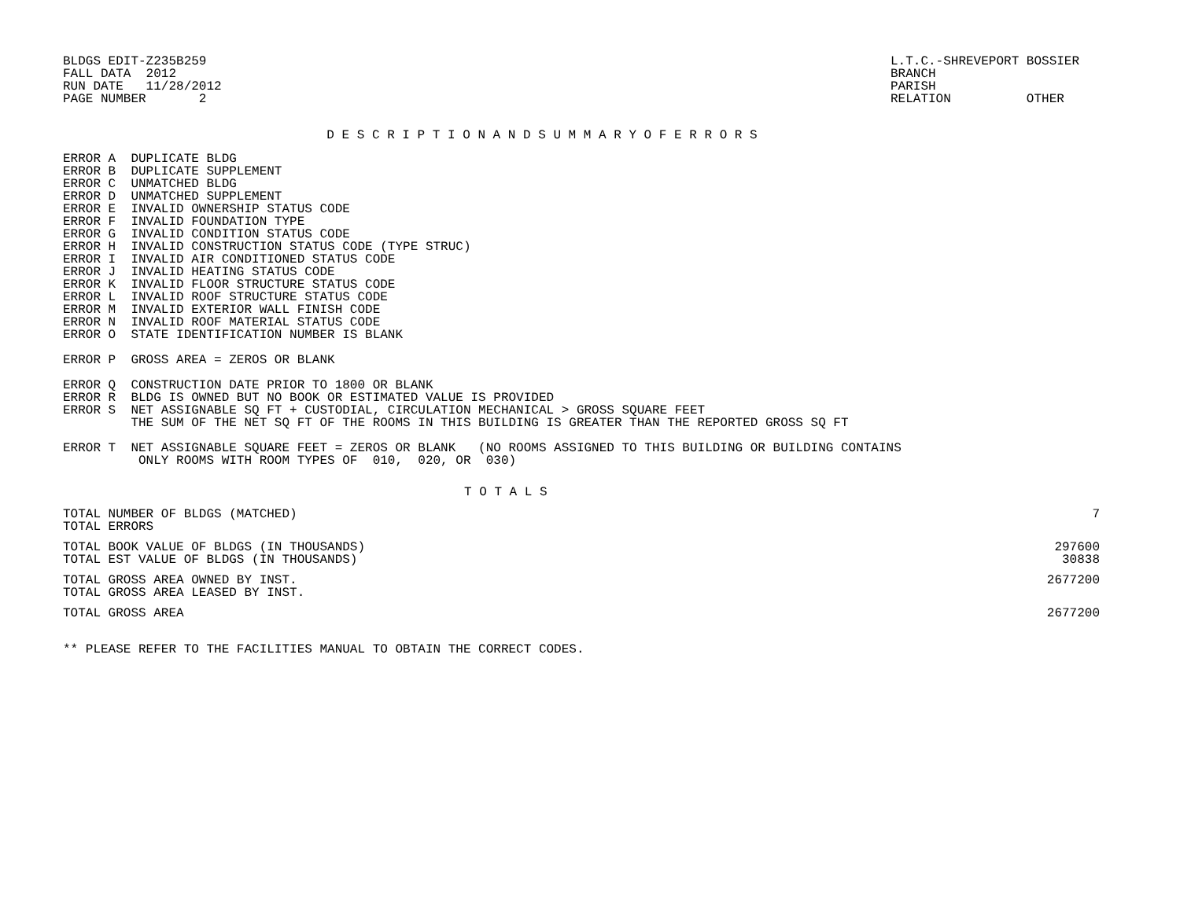BLDGS EDIT-Z235B259
FALL DATA  2012
RUN DATE   11/28/2012
PAGE NUMBER       2
L.T.C.-SHREVEPORT BOSSIER
BRANCH
PARISH
RELATION          OTHER
D E S C R I P T I O N A N D S U M M A R Y O F E R R O R S
ERROR A  DUPLICATE BLDG
ERROR B  DUPLICATE SUPPLEMENT
ERROR C  UNMATCHED BLDG
ERROR D  UNMATCHED SUPPLEMENT
ERROR E  INVALID OWNERSHIP STATUS CODE
ERROR F  INVALID FOUNDATION TYPE
ERROR G  INVALID CONDITION STATUS CODE
ERROR H  INVALID CONSTRUCTION STATUS CODE (TYPE STRUC)
ERROR I  INVALID AIR CONDITIONED STATUS CODE
ERROR J  INVALID HEATING STATUS CODE
ERROR K  INVALID FLOOR STRUCTURE STATUS CODE
ERROR L  INVALID ROOF STRUCTURE STATUS CODE
ERROR M  INVALID EXTERIOR WALL FINISH CODE
ERROR N  INVALID ROOF MATERIAL STATUS CODE
ERROR O  STATE IDENTIFICATION NUMBER IS BLANK

ERROR P  GROSS AREA = ZEROS OR BLANK

ERROR Q  CONSTRUCTION DATE PRIOR TO 1800 OR BLANK
ERROR R  BLDG IS OWNED BUT NO BOOK OR ESTIMATED VALUE IS PROVIDED
ERROR S  NET ASSIGNABLE SQ FT + CUSTODIAL, CIRCULATION MECHANICAL > GROSS SQUARE FEET
         THE SUM OF THE NET SQ FT OF THE ROOMS IN THIS BUILDING IS GREATER THAN THE REPORTED GROSS SQ FT

ERROR T  NET ASSIGNABLE SQUARE FEET = ZEROS OR BLANK   (NO ROOMS ASSIGNED TO THIS BUILDING OR BUILDING CONTAINS
          ONLY ROOMS WITH ROOM TYPES OF  010,  020, OR  030)
T O T A L S
| TOTAL NUMBER OF BLDGS (MATCHED) | 7 |
| TOTAL ERRORS | |
| TOTAL BOOK VALUE OF BLDGS (IN THOUSANDS) | 297600 |
| TOTAL EST VALUE OF BLDGS (IN THOUSANDS) | 30838 |
| TOTAL GROSS AREA OWNED BY INST. | 2677200 |
| TOTAL GROSS AREA LEASED BY INST. | |
| TOTAL GROSS AREA | 2677200 |
** PLEASE REFER TO THE FACILITIES MANUAL TO OBTAIN THE CORRECT CODES.